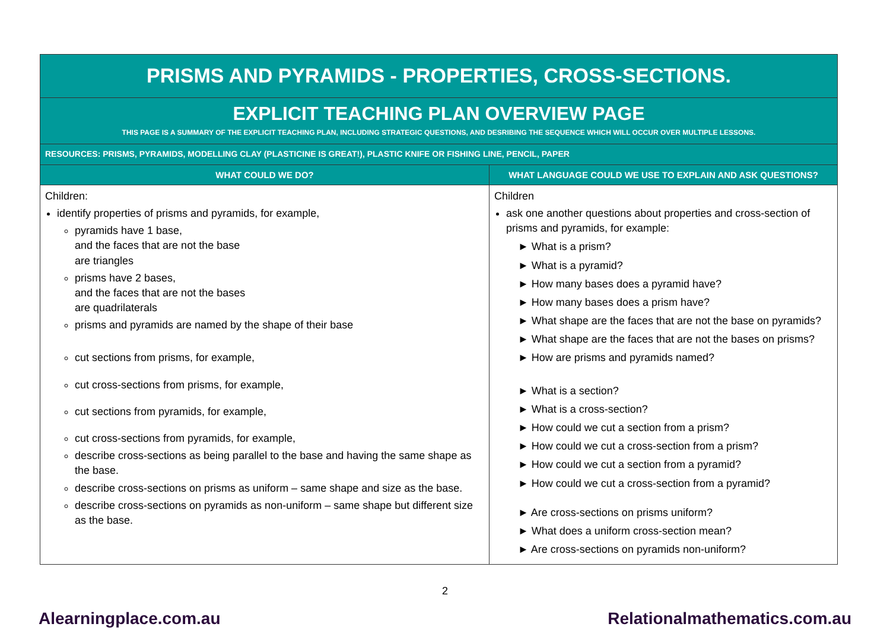| PRISMS AND PYRAMIDS - PROPERTIES, CROSS-SECTIONS. | |
| EXPLICIT TEACHING PLAN OVERVIEW PAGE THIS PAGE IS A SUMMARY OF THE EXPLICIT TEACHING PLAN, INCLUDING STRATEGIC QUESTIONS, AND DESRIBING THE SEQUENCE WHICH WILL OCCUR OVER MULTIPLE LESSONS. | |
| RESOURCES: PRISMS, PYRAMIDS, MODELLING CLAY (PLASTICINE IS GREAT!), PLASTIC KNIFE OR FISHING LINE, PENCIL, PAPER | |
| WHAT COULD WE DO? | WHAT LANGUAGE COULD WE USE TO EXPLAIN AND ASK QUESTIONS? |
| Children: identify properties of prisms and pyramids, for example, pyramids have 1 base, and the faces that are not the base are triangles prisms have 2 bases, and the faces that are not the bases are quadrilaterals prisms and pyramids are named by the shape of their base cut sections from prisms, for example, cut cross-sections from prisms, for example, cut sections from pyramids, for example, cut cross-sections from pyramids, for example, describe cross-sections as being parallel to the base and having the same shape as the base. describe cross-sections on prisms as uniform – same shape and size as the base. describe cross-sections on pyramids as non-uniform – same shape but different size as the base. | Children ask one another questions about properties and cross-section of prisms and pyramids, for example: ► What is a prism? ► What is a pyramid? ► How many bases does a pyramid have? ► How many bases does a prism have? ► What shape are the faces that are not the base on pyramids? ► What shape are the faces that are not the bases on prisms? ► How are prisms and pyramids named? ► What is a section? ► What is a cross-section? ► How could we cut a section from a prism? ► How could we cut a cross-section from a prism? ► How could we cut a section from a pyramid? ► How could we cut a cross-section from a pyramid? ► Are cross-sections on prisms uniform? ► What does a uniform cross-section mean? ► Are cross-sections on pyramids non-uniform? |
2
Alearningplace.com.au Relationalmathematics.com.au